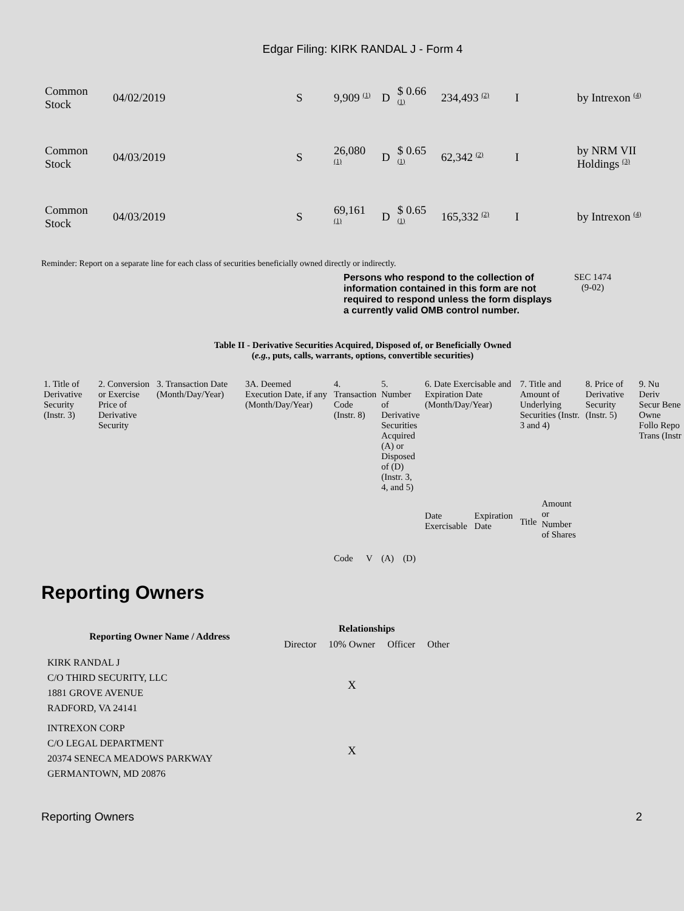Edgar Filing: KIRK RANDAL J - Form 4
| Common Stock | 04/02/2019 | S | 9,909 <sup>(1)</sup> | D | $ 0.66 <sup>(1)</sup> | 234,493 <sup>(2)</sup> | I | by Intrexon <sup>(4)</sup> |
| Common Stock | 04/03/2019 | S | 26,080 <sup>(1)</sup> | D | $ 0.65 <sup>(1)</sup> | 62,342 <sup>(2)</sup> | I | by NRM VII Holdings <sup>(3)</sup> |
| Common Stock | 04/03/2019 | S | 69,161 <sup>(1)</sup> | D | $ 0.65 <sup>(1)</sup> | 165,332 <sup>(2)</sup> | I | by Intrexon <sup>(4)</sup> |
Reminder: Report on a separate line for each class of securities beneficially owned directly or indirectly.
Persons who respond to the collection of information contained in this form are not required to respond unless the form displays a currently valid OMB control number. SEC 1474
(9-02)
Table II - Derivative Securities Acquired, Disposed of, or Beneficially Owned
(e.g., puts, calls, warrants, options, convertible securities)
| 1. Title of Derivative Security (Instr. 3) | 2. Conversion or Exercise Price of Derivative Security | 3. Transaction Date (Month/Day/Year) | 3A. Deemed Execution Date, if any (Month/Day/Year) | 4. Transaction Code (Instr. 8) | | 5. Number of Derivative Securities Acquired (A) or Disposed of (D) (Instr. 3, 4, and 5) | | 6. Date Exercisable and Expiration Date (Month/Day/Year) | | 7. Title and Amount of Underlying Securities (Instr. 3 and 4) | | 8. Price of Derivative Security (Instr. 5) | 9. Nu Deriv Secur Bene Owne Follo Repo Trans (Instr |
| | | | | Code | V | (A) | (D) | Date Exercisable | Expiration Date | Title | Amount or Number of Shares | | |
Reporting Owners
| Reporting Owner Name / Address | Relationships | | | |
| --- | --- | --- | --- | --- |
| | Director | 10% Owner | Officer | Other |
| KIRK RANDAL J C/O THIRD SECURITY, LLC 1881 GROVE AVENUE RADFORD, VA 24141 | | X | | |
| INTREXON CORP C/O LEGAL DEPARTMENT 20374 SENECA MEADOWS PARKWAY GERMANTOWN, MD 20876 | | X | | |
Reporting Owners 2